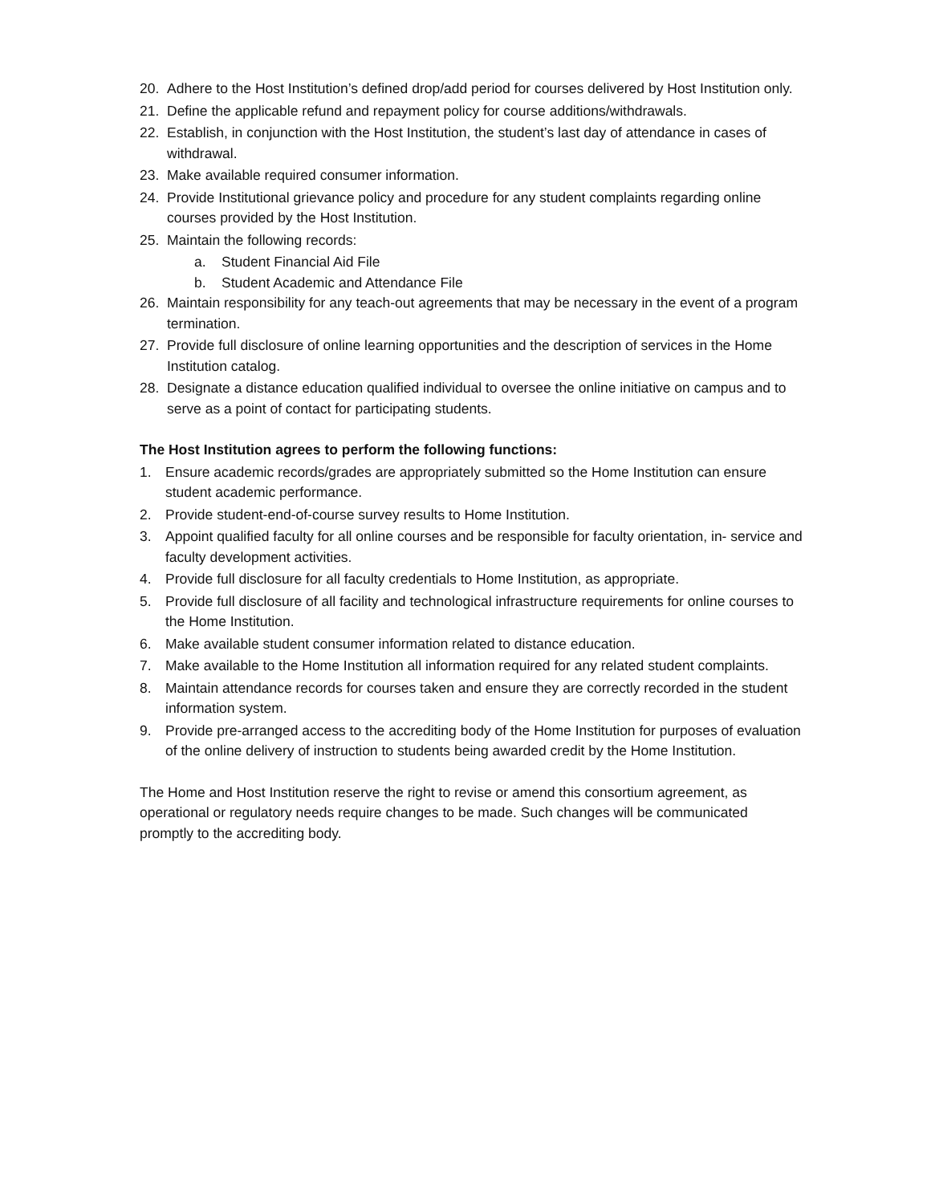20. Adhere to the Host Institution’s defined drop/add period for courses delivered by Host Institution only.
21. Define the applicable refund and repayment policy for course additions/withdrawals.
22. Establish, in conjunction with the Host Institution, the student’s last day of attendance in cases of withdrawal.
23. Make available required consumer information.
24. Provide Institutional grievance policy and procedure for any student complaints regarding online courses provided by the Host Institution.
25. Maintain the following records:
a. Student Financial Aid File
b. Student Academic and Attendance File
26. Maintain responsibility for any teach-out agreements that may be necessary in the event of a program termination.
27. Provide full disclosure of online learning opportunities and the description of services in the Home Institution catalog.
28. Designate a distance education qualified individual to oversee the online initiative on campus and to serve as a point of contact for participating students.
The Host Institution agrees to perform the following functions:
1. Ensure academic records/grades are appropriately submitted so the Home Institution can ensure student academic performance.
2. Provide student-end-of-course survey results to Home Institution.
3. Appoint qualified faculty for all online courses and be responsible for faculty orientation, in- service and faculty development activities.
4. Provide full disclosure for all faculty credentials to Home Institution, as appropriate.
5. Provide full disclosure of all facility and technological infrastructure requirements for online courses to the Home Institution.
6. Make available student consumer information related to distance education.
7. Make available to the Home Institution all information required for any related student complaints.
8. Maintain attendance records for courses taken and ensure they are correctly recorded in the student information system.
9. Provide pre-arranged access to the accrediting body of the Home Institution for purposes of evaluation of the online delivery of instruction to students being awarded credit by the Home Institution.
The Home and Host Institution reserve the right to revise or amend this consortium agreement, as operational or regulatory needs require changes to be made. Such changes will be communicated promptly to the accrediting body.